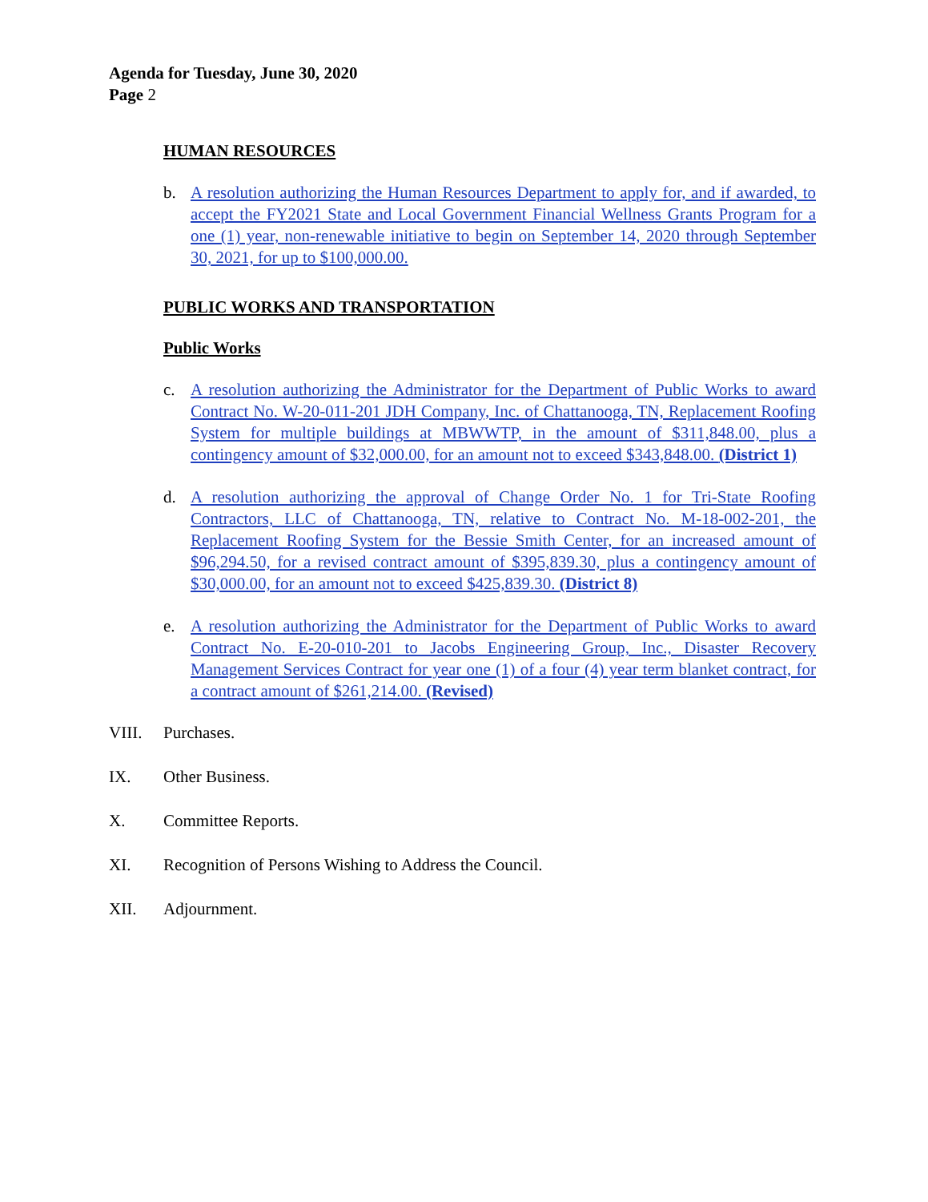Agenda for Tuesday, June 30, 2020
Page 2
HUMAN RESOURCES
b. A resolution authorizing the Human Resources Department to apply for, and if awarded, to accept the FY2021 State and Local Government Financial Wellness Grants Program for a one (1) year, non-renewable initiative to begin on September 14, 2020 through September 30, 2021, for up to $100,000.00.
PUBLIC WORKS AND TRANSPORTATION
Public Works
c. A resolution authorizing the Administrator for the Department of Public Works to award Contract No. W-20-011-201 JDH Company, Inc. of Chattanooga, TN, Replacement Roofing System for multiple buildings at MBWWTP, in the amount of $311,848.00, plus a contingency amount of $32,000.00, for an amount not to exceed $343,848.00. (District 1)
d. A resolution authorizing the approval of Change Order No. 1 for Tri-State Roofing Contractors, LLC of Chattanooga, TN, relative to Contract No. M-18-002-201, the Replacement Roofing System for the Bessie Smith Center, for an increased amount of $96,294.50, for a revised contract amount of $395,839.30, plus a contingency amount of $30,000.00, for an amount not to exceed $425,839.30. (District 8)
e. A resolution authorizing the Administrator for the Department of Public Works to award Contract No. E-20-010-201 to Jacobs Engineering Group, Inc., Disaster Recovery Management Services Contract for year one (1) of a four (4) year term blanket contract, for a contract amount of $261,214.00. (Revised)
VIII. Purchases.
IX. Other Business.
X. Committee Reports.
XI. Recognition of Persons Wishing to Address the Council.
XII. Adjournment.